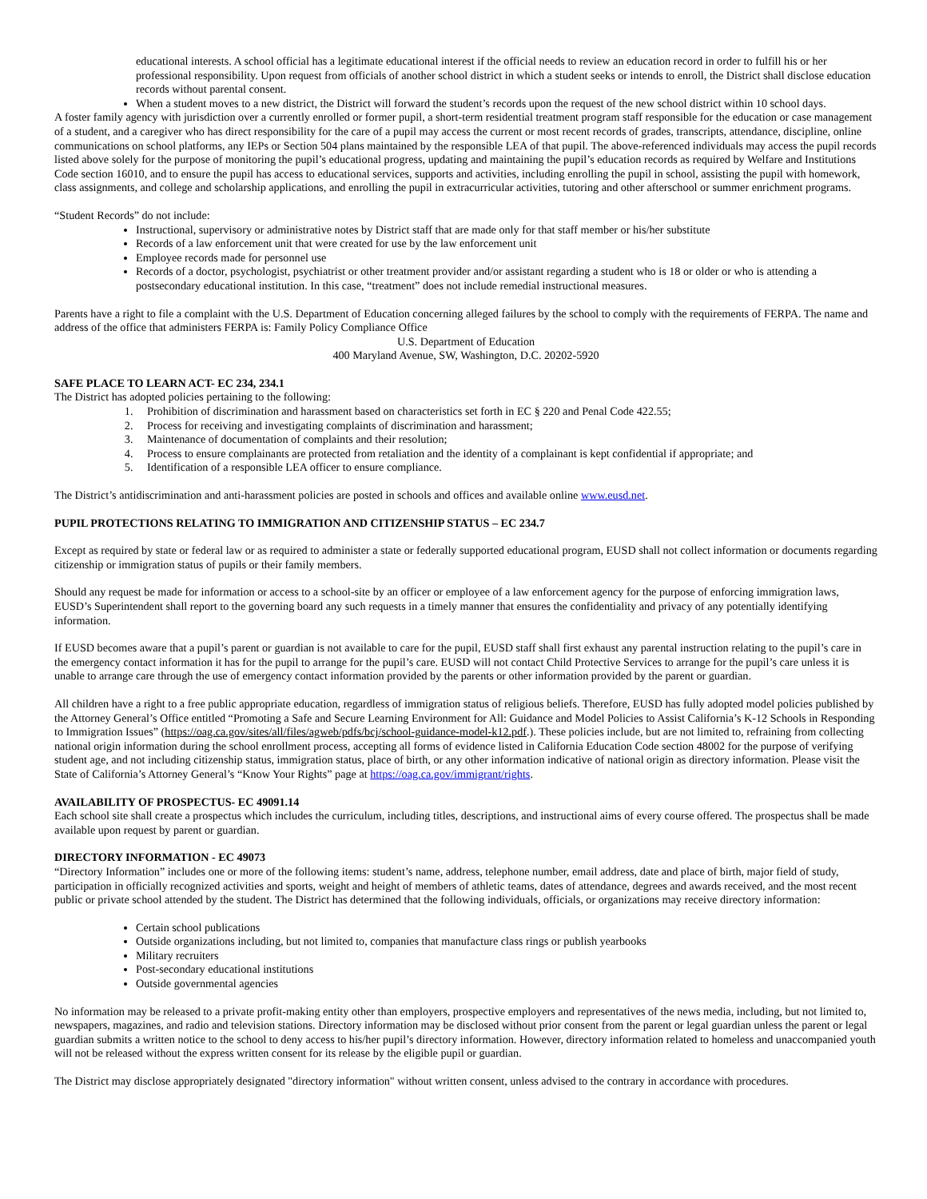educational interests. A school official has a legitimate educational interest if the official needs to review an education record in order to fulfill his or her professional responsibility. Upon request from officials of another school district in which a student seeks or intends to enroll, the District shall disclose education records without parental consent.
When a student moves to a new district, the District will forward the student’s records upon the request of the new school district within 10 school days.
A foster family agency with jurisdiction over a currently enrolled or former pupil, a short-term residential treatment program staff responsible for the education or case management of a student, and a caregiver who has direct responsibility for the care of a pupil may access the current or most recent records of grades, transcripts, attendance, discipline, online communications on school platforms, any IEPs or Section 504 plans maintained by the responsible LEA of that pupil. The above-referenced individuals may access the pupil records listed above solely for the purpose of monitoring the pupil’s educational progress, updating and maintaining the pupil’s education records as required by Welfare and Institutions Code section 16010, and to ensure the pupil has access to educational services, supports and activities, including enrolling the pupil in school, assisting the pupil with homework, class assignments, and college and scholarship applications, and enrolling the pupil in extracurricular activities, tutoring and other afterschool or summer enrichment programs.
“Student Records” do not include:
Instructional, supervisory or administrative notes by District staff that are made only for that staff member or his/her substitute
Records of a law enforcement unit that were created for use by the law enforcement unit
Employee records made for personnel use
Records of a doctor, psychologist, psychiatrist or other treatment provider and/or assistant regarding a student who is 18 or older or who is attending a postsecondary educational institution. In this case, “treatment” does not include remedial instructional measures.
Parents have a right to file a complaint with the U.S. Department of Education concerning alleged failures by the school to comply with the requirements of FERPA. The name and address of the office that administers FERPA is: Family Policy Compliance Office
U.S. Department of Education
400 Maryland Avenue, SW, Washington, D.C. 20202-5920
SAFE PLACE TO LEARN ACT- EC 234, 234.1
The District has adopted policies pertaining to the following:
1. Prohibition of discrimination and harassment based on characteristics set forth in EC § 220 and Penal Code 422.55;
2. Process for receiving and investigating complaints of discrimination and harassment;
3. Maintenance of documentation of complaints and their resolution;
4. Process to ensure complainants are protected from retaliation and the identity of a complainant is kept confidential if appropriate; and
5. Identification of a responsible LEA officer to ensure compliance.
The District’s antidiscrimination and anti-harassment policies are posted in schools and offices and available online www.eusd.net.
PUPIL PROTECTIONS RELATING TO IMMIGRATION AND CITIZENSHIP STATUS – EC 234.7
Except as required by state or federal law or as required to administer a state or federally supported educational program, EUSD shall not collect information or documents regarding citizenship or immigration status of pupils or their family members.
Should any request be made for information or access to a school-site by an officer or employee of a law enforcement agency for the purpose of enforcing immigration laws, EUSD’s Superintendent shall report to the governing board any such requests in a timely manner that ensures the confidentiality and privacy of any potentially identifying information.
If EUSD becomes aware that a pupil’s parent or guardian is not available to care for the pupil, EUSD staff shall first exhaust any parental instruction relating to the pupil’s care in the emergency contact information it has for the pupil to arrange for the pupil’s care. EUSD will not contact Child Protective Services to arrange for the pupil’s care unless it is unable to arrange care through the use of emergency contact information provided by the parents or other information provided by the parent or guardian.
All children have a right to a free public appropriate education, regardless of immigration status of religious beliefs. Therefore, EUSD has fully adopted model policies published by the Attorney General’s Office entitled “Promoting a Safe and Secure Learning Environment for All: Guidance and Model Policies to Assist California’s K-12 Schools in Responding to Immigration Issues” (https://oag.ca.gov/sites/all/files/agweb/pdfs/bcj/school-guidance-model-k12.pdf.). These policies include, but are not limited to, refraining from collecting national origin information during the school enrollment process, accepting all forms of evidence listed in California Education Code section 48002 for the purpose of verifying student age, and not including citizenship status, immigration status, place of birth, or any other information indicative of national origin as directory information. Please visit the State of California’s Attorney General’s “Know Your Rights” page at https://oag.ca.gov/immigrant/rights.
AVAILABILITY OF PROSPECTUS- EC 49091.14
Each school site shall create a prospectus which includes the curriculum, including titles, descriptions, and instructional aims of every course offered. The prospectus shall be made available upon request by parent or guardian.
DIRECTORY INFORMATION - EC 49073
“Directory Information” includes one or more of the following items: student’s name, address, telephone number, email address, date and place of birth, major field of study, participation in officially recognized activities and sports, weight and height of members of athletic teams, dates of attendance, degrees and awards received, and the most recent public or private school attended by the student. The District has determined that the following individuals, officials, or organizations may receive directory information:
Certain school publications
Outside organizations including, but not limited to, companies that manufacture class rings or publish yearbooks
Military recruiters
Post-secondary educational institutions
Outside governmental agencies
No information may be released to a private profit-making entity other than employers, prospective employers and representatives of the news media, including, but not limited to, newspapers, magazines, and radio and television stations. Directory information may be disclosed without prior consent from the parent or legal guardian unless the parent or legal guardian submits a written notice to the school to deny access to his/her pupil’s directory information. However, directory information related to homeless and unaccompanied youth will not be released without the express written consent for its release by the eligible pupil or guardian.
The District may disclose appropriately designated "directory information" without written consent, unless advised to the contrary in accordance with procedures.